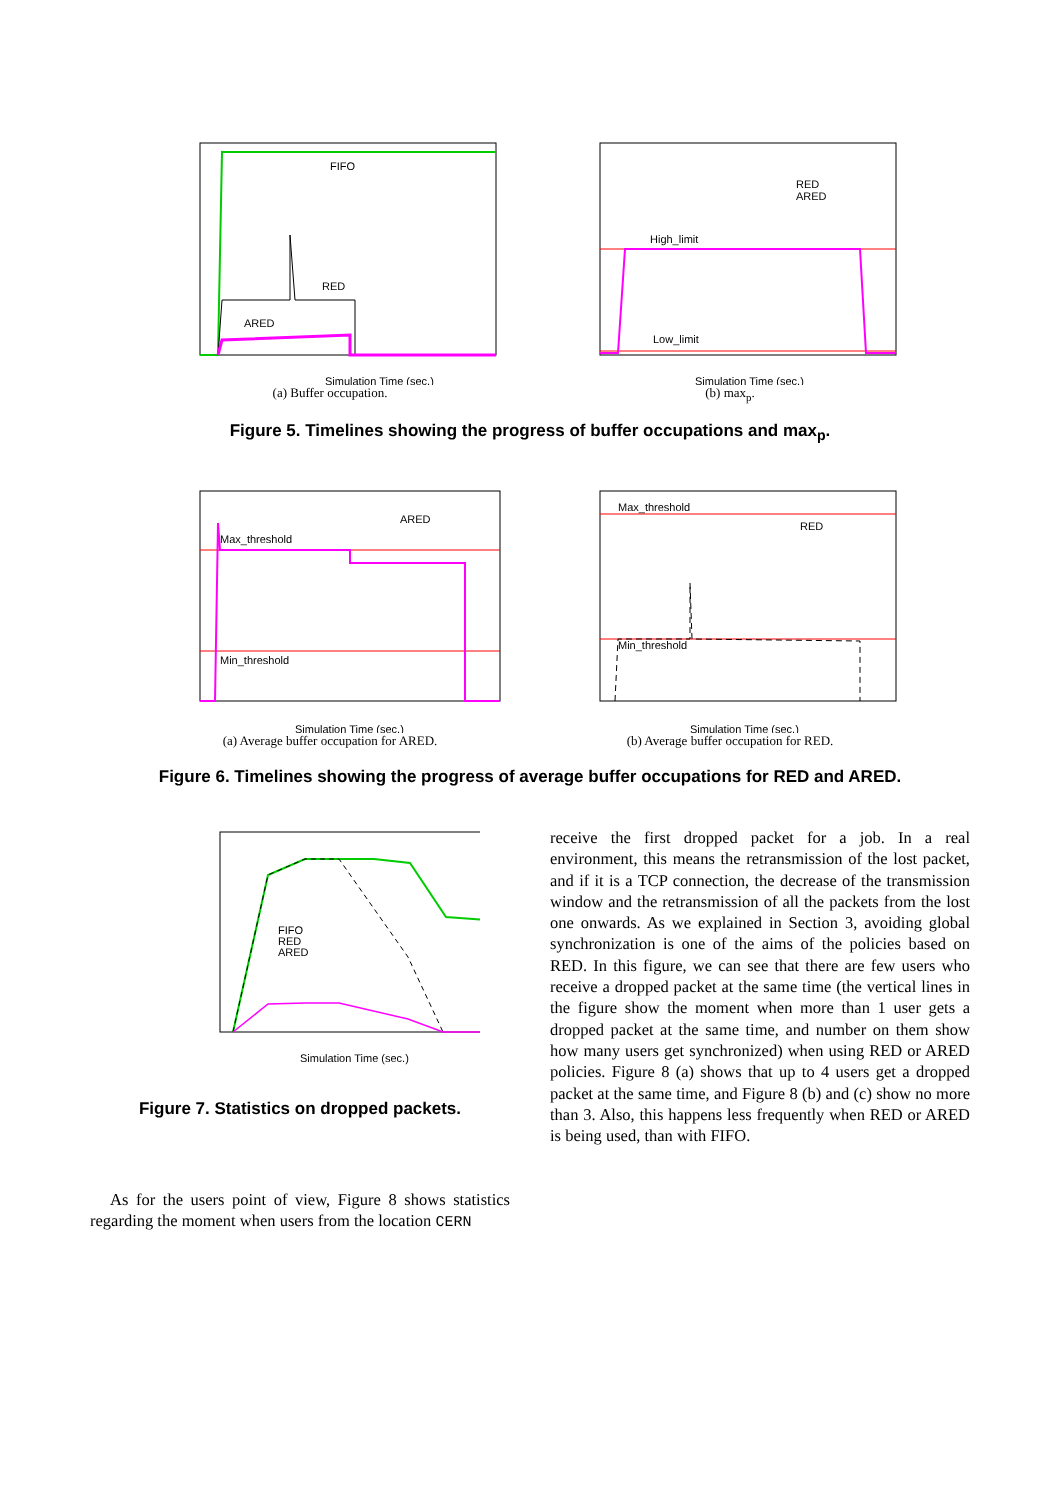FIFO
RED
ARED
Simulation Time (sec.)
(a) Buffer occupation.
High_limit
Low_limit
RED
ARED
Simulation Time (sec.)
(b) max<sub>p</sub>.
Figure 5. Timelines showing the progress of buffer occupations and max<sub>p</sub>.
Max_threshold
Min_threshold
ARED
Simulation Time (sec.)
(a) Average buffer occupation for ARED.
Max_threshold
Min_threshold
RED
Simulation Time (sec.)
(b) Average buffer occupation for RED.
Figure 6. Timelines showing the progress of average buffer occupations for RED and ARED.
FIFO
RED
ARED
Simulation Time (sec.)
Figure 7. Statistics on dropped packets.
As for the users point of view, Figure 8 shows statistics regarding the moment when users from the location CERN
receive the first dropped packet for a job. In a real environment, this means the retransmission of the lost packet, and if it is a TCP connection, the decrease of the transmission window and the retransmission of all the packets from the lost one onwards. As we explained in Section 3, avoiding global synchronization is one of the aims of the policies based on RED. In this figure, we can see that there are few users who receive a dropped packet at the same time (the vertical lines in the figure show the moment when more than 1 user gets a dropped packet at the same time, and number on them show how many users get synchronized) when using RED or ARED policies. Figure 8 (a) shows that up to 4 users get a dropped packet at the same time, and Figure 8 (b) and (c) show no more than 3. Also, this happens less frequently when RED or ARED is being used, than with FIFO.